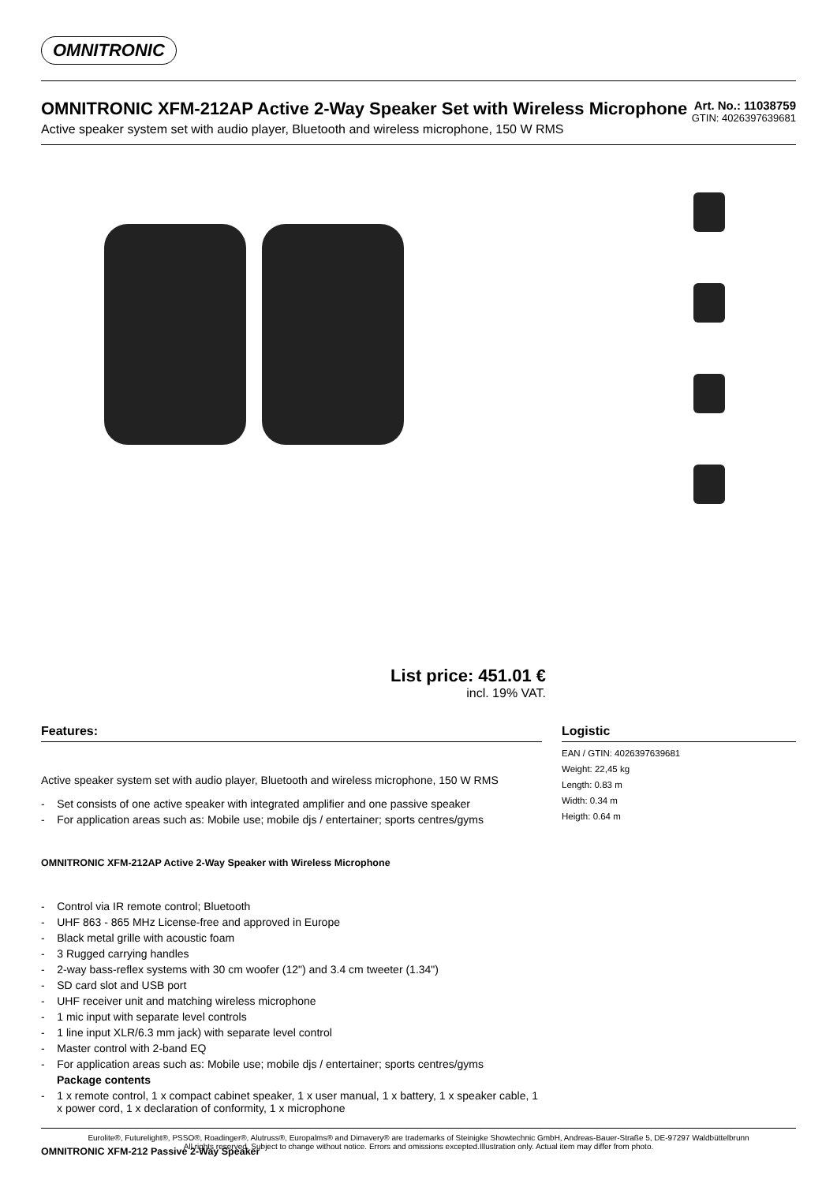OMNITRONIC
OMNITRONIC XFM-212AP Active 2-Way Speaker Set with Wireless Microphone
Active speaker system set with audio player, Bluetooth and wireless microphone, 150 W RMS
Art. No.: 11038759
GTIN: 4026397639681
List price: 451.01 €
incl. 19% VAT.
Features:
Active speaker system set with audio player, Bluetooth and wireless microphone, 150 W RMS
- Set consists of one active speaker with integrated amplifier and one passive speaker
- For application areas such as: Mobile use; mobile djs / entertainer; sports centres/gyms
OMNITRONIC XFM-212AP Active 2-Way Speaker with Wireless Microphone
- Control via IR remote control; Bluetooth
- UHF 863 - 865 MHz License-free and approved in Europe
- Black metal grille with acoustic foam
- 3 Rugged carrying handles
- 2-way bass-reflex systems with 30 cm woofer (12") and 3.4 cm tweeter (1.34")
- SD card slot and USB port
- UHF receiver unit and matching wireless microphone
- 1 mic input with separate level controls
- 1 line input XLR/6.3 mm jack) with separate level control
- Master control with 2-band EQ
- For application areas such as: Mobile use; mobile djs / entertainer; sports centres/gyms
Package contents
- 1 x remote control, 1 x compact cabinet speaker, 1 x user manual, 1 x battery, 1 x speaker cable, 1 x power cord, 1 x declaration of conformity, 1 x microphone
OMNITRONIC XFM-212 Passive 2-Way Speaker
Logistic
EAN / GTIN: 4026397639681
Weight: 22,45 kg
Length: 0.83 m
Width: 0.34 m
Heigth: 0.64 m
Eurolite®, Futurelight®, PSSO®, Roadinger®, Alutruss®, Europalms® and Dimavery® are trademarks of Steinigke Showtechnic GmbH, Andreas-Bauer-Straße 5, DE-97297 Waldbüttelbrunn
All rights reserved. Subject to change without notice. Errors and omissions excepted.Illustration only. Actual item may differ from photo.